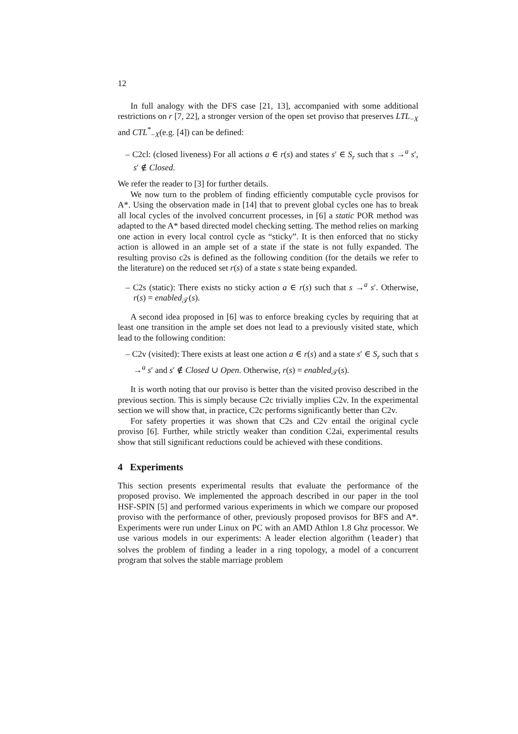12
In full analogy with the DFS case [21, 13], accompanied with some additional restrictions on r [7, 22], a stronger version of the open set proviso that preserves LTL<sub>−X</sub> and CTL<sup>*</sup><sub>−X</sub>(e.g. [4]) can be defined:
– C2cl: (closed liveness) For all actions a ∈ r(s) and states s′ ∈ S<sub>r</sub> such that s →<sup>a</sup> s′, s′ ∉ Closed.
We refer the reader to [3] for further details.
We now turn to the problem of finding efficiently computable cycle provisos for A*. Using the observation made in [14] that to prevent global cycles one has to break all local cycles of the involved concurrent processes, in [6] a static POR method was adapted to the A* based directed model checking setting. The method relies on marking one action in every local control cycle as “sticky”. It is then enforced that no sticky action is allowed in an ample set of a state if the state is not fully expanded. The resulting proviso c2s is defined as the following condition (for the details we refer to the literature) on the reduced set r(s) of a state s state being expanded.
– C2s (static): There exists no sticky action a ∈ r(s) such that s →<sup>a</sup> s′. Otherwise, r(s) = enabled<sub>𝒯</sub>(s).
A second idea proposed in [6] was to enforce breaking cycles by requiring that at least one transition in the ample set does not lead to a previously visited state, which lead to the following condition:
– C2v (visited): There exists at least one action a ∈ r(s) and a state s′ ∈ S<sub>r</sub> such that s →<sup>a</sup> s′ and s′ ∉ Closed ∪ Open. Otherwise, r(s) = enabled<sub>𝒯</sub>(s).
It is worth noting that our proviso is better than the visited proviso described in the previous section. This is simply because C2c trivially implies C2v. In the experimental section we will show that, in practice, C2c performs significantly better than C2v.
For safety properties it was shown that C2s and C2v entail the original cycle proviso [6]. Further, while strictly weaker than condition C2ai, experimental results show that still significant reductions could be achieved with these conditions.
4 Experiments
This section presents experimental results that evaluate the performance of the proposed proviso. We implemented the approach described in our paper in the tool HSF-SPIN [5] and performed various experiments in which we compare our proposed proviso with the performance of other, previously proposed provisos for BFS and A*. Experiments were run under Linux on PC with an AMD Athlon 1.8 Ghz processor. We use various models in our experiments: A leader election algorithm (leader) that solves the problem of finding a leader in a ring topology, a model of a concurrent program that solves the stable marriage problem